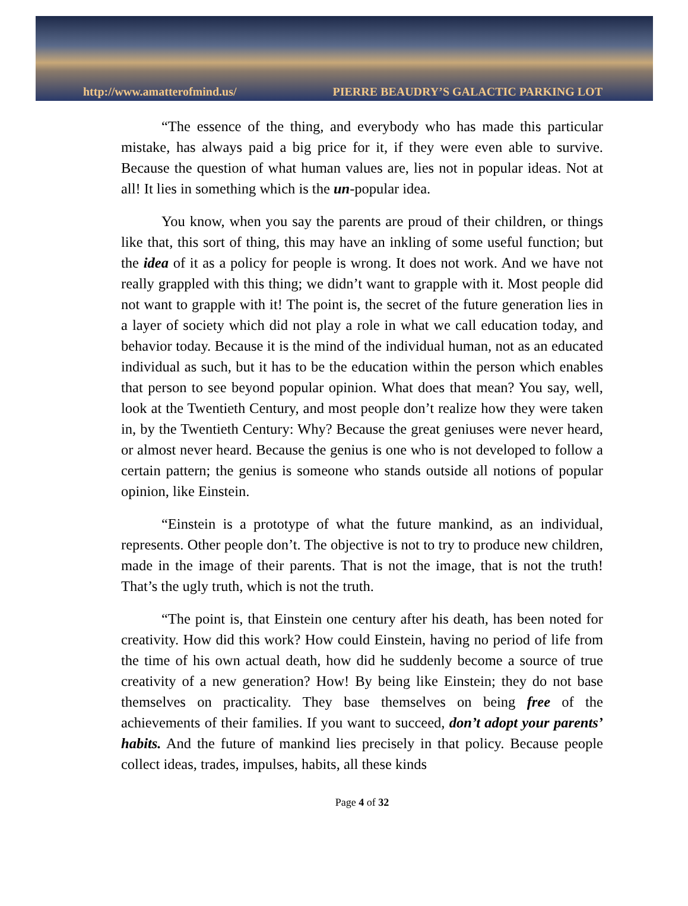http://www.amatterofmind.us/ PIERRE BEAUDRY’S GALACTIC PARKING LOT
“The essence of the thing, and everybody who has made this particular mistake, has always paid a big price for it, if they were even able to survive. Because the question of what human values are, lies not in popular ideas. Not at all! It lies in something which is the un-popular idea.
You know, when you say the parents are proud of their children, or things like that, this sort of thing, this may have an inkling of some useful function; but the idea of it as a policy for people is wrong. It does not work. And we have not really grappled with this thing; we didn’t want to grapple with it. Most people did not want to grapple with it! The point is, the secret of the future generation lies in a layer of society which did not play a role in what we call education today, and behavior today. Because it is the mind of the individual human, not as an educated individual as such, but it has to be the education within the person which enables that person to see beyond popular opinion. What does that mean? You say, well, look at the Twentieth Century, and most people don’t realize how they were taken in, by the Twentieth Century: Why? Because the great geniuses were never heard, or almost never heard. Because the genius is one who is not developed to follow a certain pattern; the genius is someone who stands outside all notions of popular opinion, like Einstein.
“Einstein is a prototype of what the future mankind, as an individual, represents. Other people don’t. The objective is not to try to produce new children, made in the image of their parents. That is not the image, that is not the truth! That’s the ugly truth, which is not the truth.
“The point is, that Einstein one century after his death, has been noted for creativity. How did this work? How could Einstein, having no period of life from the time of his own actual death, how did he suddenly become a source of true creativity of a new generation? How! By being like Einstein; they do not base themselves on practicality. They base themselves on being free of the achievements of their families. If you want to succeed, don’t adopt your parents’ habits. And the future of mankind lies precisely in that policy. Because people collect ideas, trades, impulses, habits, all these kinds
Page 4 of 32